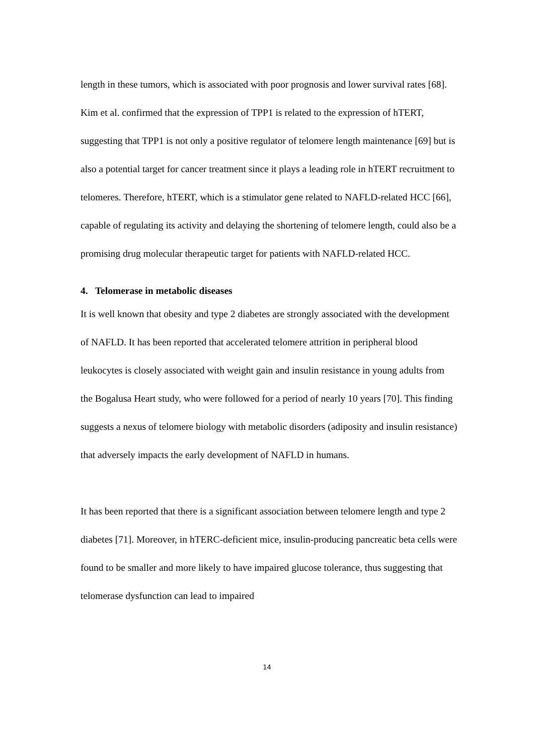length in these tumors, which is associated with poor prognosis and lower survival rates [68]. Kim et al. confirmed that the expression of TPP1 is related to the expression of hTERT, suggesting that TPP1 is not only a positive regulator of telomere length maintenance [69] but is also a potential target for cancer treatment since it plays a leading role in hTERT recruitment to telomeres. Therefore, hTERT, which is a stimulator gene related to NAFLD-related HCC [66], capable of regulating its activity and delaying the shortening of telomere length, could also be a promising drug molecular therapeutic target for patients with NAFLD-related HCC.
4. Telomerase in metabolic diseases
It is well known that obesity and type 2 diabetes are strongly associated with the development of NAFLD. It has been reported that accelerated telomere attrition in peripheral blood leukocytes is closely associated with weight gain and insulin resistance in young adults from the Bogalusa Heart study, who were followed for a period of nearly 10 years [70]. This finding suggests a nexus of telomere biology with metabolic disorders (adiposity and insulin resistance) that adversely impacts the early development of NAFLD in humans.
It has been reported that there is a significant association between telomere length and type 2 diabetes [71]. Moreover, in hTERC-deficient mice, insulin-producing pancreatic beta cells were found to be smaller and more likely to have impaired glucose tolerance, thus suggesting that telomerase dysfunction can lead to impaired
14